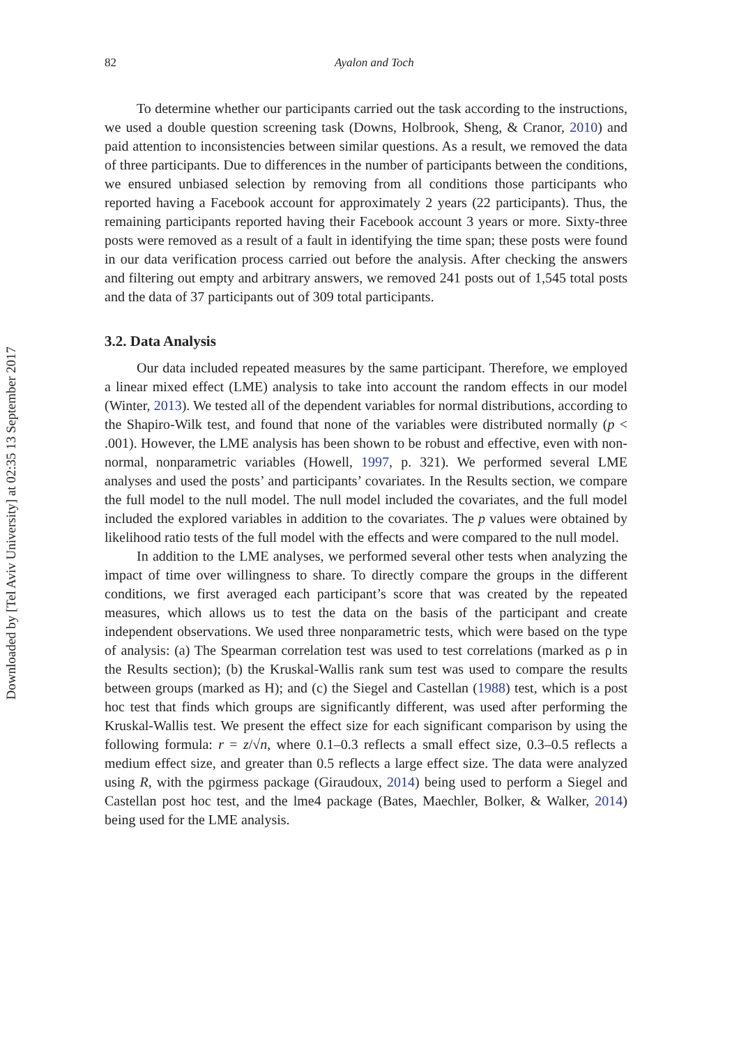Downloaded by [Tel Aviv University] at 02:35 13 September 2017
82 Ayalon and Toch
To determine whether our participants carried out the task according to the instructions, we used a double question screening task (Downs, Holbrook, Sheng, & Cranor, 2010) and paid attention to inconsistencies between similar questions. As a result, we removed the data of three participants. Due to differences in the number of participants between the conditions, we ensured unbiased selection by removing from all conditions those participants who reported having a Facebook account for approximately 2 years (22 participants). Thus, the remaining participants reported having their Facebook account 3 years or more. Sixty-three posts were removed as a result of a fault in identifying the time span; these posts were found in our data verification process carried out before the analysis. After checking the answers and filtering out empty and arbitrary answers, we removed 241 posts out of 1,545 total posts and the data of 37 participants out of 309 total participants.
3.2. Data Analysis
Our data included repeated measures by the same participant. Therefore, we employed a linear mixed effect (LME) analysis to take into account the random effects in our model (Winter, 2013). We tested all of the dependent variables for normal distributions, according to the Shapiro-Wilk test, and found that none of the variables were distributed normally (p < .001). However, the LME analysis has been shown to be robust and effective, even with non-normal, nonparametric variables (Howell, 1997, p. 321). We performed several LME analyses and used the posts’ and participants’ covariates. In the Results section, we compare the full model to the null model. The null model included the covariates, and the full model included the explored variables in addition to the covariates. The p values were obtained by likelihood ratio tests of the full model with the effects and were compared to the null model.
In addition to the LME analyses, we performed several other tests when analyzing the impact of time over willingness to share. To directly compare the groups in the different conditions, we first averaged each participant’s score that was created by the repeated measures, which allows us to test the data on the basis of the participant and create independent observations. We used three nonparametric tests, which were based on the type of analysis: (a) The Spearman correlation test was used to test correlations (marked as ρ in the Results section); (b) the Kruskal-Wallis rank sum test was used to compare the results between groups (marked as H); and (c) the Siegel and Castellan (1988) test, which is a post hoc test that finds which groups are significantly different, was used after performing the Kruskal-Wallis test. We present the effect size for each significant comparison by using the following formula: r = z/√n, where 0.1–0.3 reflects a small effect size, 0.3–0.5 reflects a medium effect size, and greater than 0.5 reflects a large effect size. The data were analyzed using R, with the pgirmess package (Giraudoux, 2014) being used to perform a Siegel and Castellan post hoc test, and the lme4 package (Bates, Maechler, Bolker, & Walker, 2014) being used for the LME analysis.